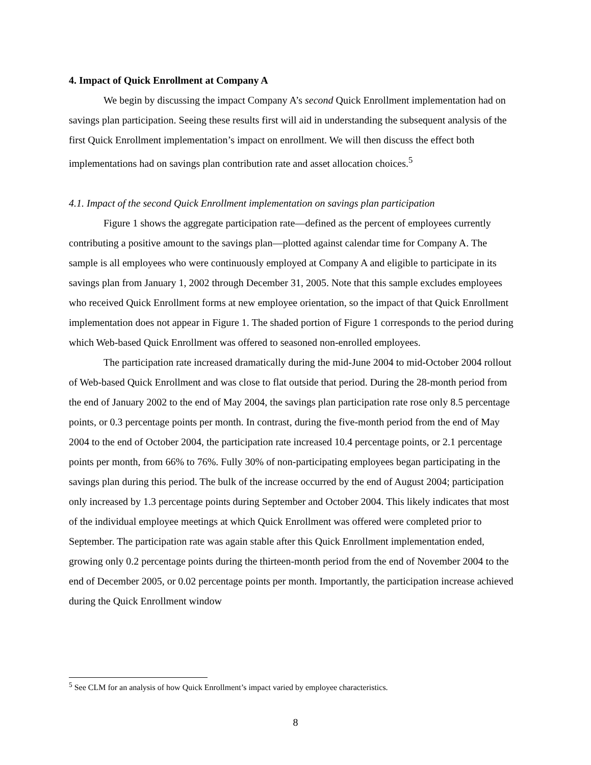4. Impact of Quick Enrollment at Company A
We begin by discussing the impact Company A’s second Quick Enrollment implementation had on savings plan participation. Seeing these results first will aid in understanding the subsequent analysis of the first Quick Enrollment implementation’s impact on enrollment. We will then discuss the effect both implementations had on savings plan contribution rate and asset allocation choices.<sup>5</sup>
4.1. Impact of the second Quick Enrollment implementation on savings plan participation
Figure 1 shows the aggregate participation rate—defined as the percent of employees currently contributing a positive amount to the savings plan—plotted against calendar time for Company A. The sample is all employees who were continuously employed at Company A and eligible to participate in its savings plan from January 1, 2002 through December 31, 2005. Note that this sample excludes employees who received Quick Enrollment forms at new employee orientation, so the impact of that Quick Enrollment implementation does not appear in Figure 1. The shaded portion of Figure 1 corresponds to the period during which Web-based Quick Enrollment was offered to seasoned non-enrolled employees.
The participation rate increased dramatically during the mid-June 2004 to mid-October 2004 rollout of Web-based Quick Enrollment and was close to flat outside that period. During the 28-month period from the end of January 2002 to the end of May 2004, the savings plan participation rate rose only 8.5 percentage points, or 0.3 percentage points per month. In contrast, during the five-month period from the end of May 2004 to the end of October 2004, the participation rate increased 10.4 percentage points, or 2.1 percentage points per month, from 66% to 76%. Fully 30% of non-participating employees began participating in the savings plan during this period. The bulk of the increase occurred by the end of August 2004; participation only increased by 1.3 percentage points during September and October 2004. This likely indicates that most of the individual employee meetings at which Quick Enrollment was offered were completed prior to September. The participation rate was again stable after this Quick Enrollment implementation ended, growing only 0.2 percentage points during the thirteen-month period from the end of November 2004 to the end of December 2005, or 0.02 percentage points per month. Importantly, the participation increase achieved during the Quick Enrollment window
<sup>5</sup> See CLM for an analysis of how Quick Enrollment’s impact varied by employee characteristics.
8